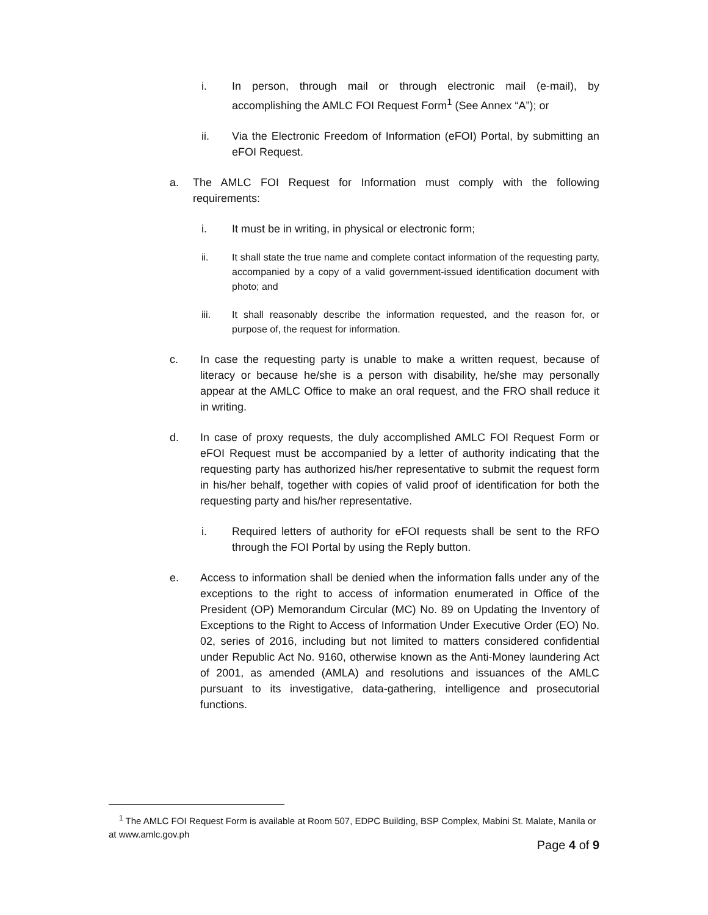i. In person, through mail or through electronic mail (e-mail), by accomplishing the AMLC FOI Request Form<sup>1</sup> (See Annex “A”); or
ii. Via the Electronic Freedom of Information (eFOI) Portal, by submitting an eFOI Request.
a. The AMLC FOI Request for Information must comply with the following requirements:
i. It must be in writing, in physical or electronic form;
ii. It shall state the true name and complete contact information of the requesting party, accompanied by a copy of a valid government-issued identification document with photo; and
iii. It shall reasonably describe the information requested, and the reason for, or purpose of, the request for information.
c. In case the requesting party is unable to make a written request, because of literacy or because he/she is a person with disability, he/she may personally appear at the AMLC Office to make an oral request, and the FRO shall reduce it in writing.
d. In case of proxy requests, the duly accomplished AMLC FOI Request Form or eFOI Request must be accompanied by a letter of authority indicating that the requesting party has authorized his/her representative to submit the request form in his/her behalf, together with copies of valid proof of identification for both the requesting party and his/her representative.
i. Required letters of authority for eFOI requests shall be sent to the RFO through the FOI Portal by using the Reply button.
e. Access to information shall be denied when the information falls under any of the exceptions to the right to access of information enumerated in Office of the President (OP) Memorandum Circular (MC) No. 89 on Updating the Inventory of Exceptions to the Right to Access of Information Under Executive Order (EO) No. 02, series of 2016, including but not limited to matters considered confidential under Republic Act No. 9160, otherwise known as the Anti-Money laundering Act of 2001, as amended (AMLA) and resolutions and issuances of the AMLC pursuant to its investigative, data-gathering, intelligence and prosecutorial functions.
<sup>1</sup> The AMLC FOI Request Form is available at Room 507, EDPC Building, BSP Complex, Mabini St. Malate, Manila or at www.amlc.gov.ph
Page 4 of 9